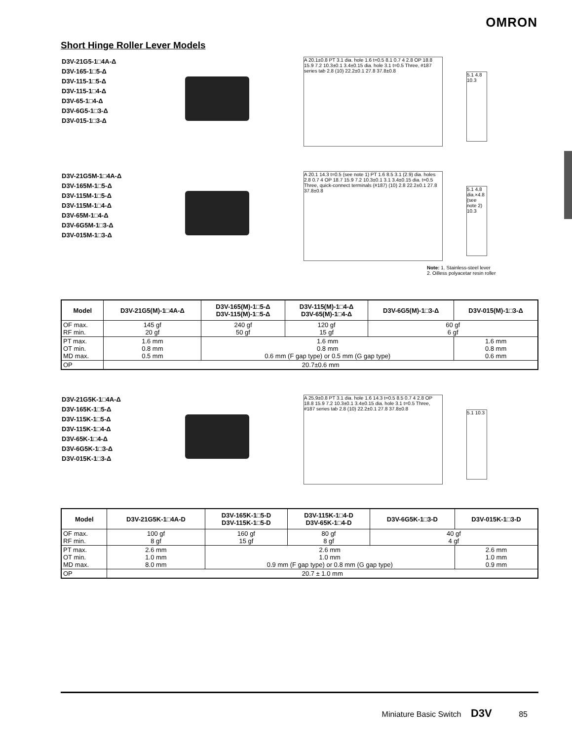OMRON
Short Hinge Roller Lever Models
D3V-21G5-1□4A-Δ
D3V-165-1□5-Δ
D3V-115-1□5-Δ
D3V-115-1□4-Δ
D3V-65-1□4-Δ
D3V-6G5-1□3-Δ
D3V-015-1□3-Δ
A 20.1±0.8 PT 3.1 dia. hole 1.6 t=0.5 8.1 0.7 4 2.8 OP 18.8 15.9 7.2 10.3±0.1 3.4±0.15 dia. hole 3.1 t=0.5 Three, #187 series tab 2.8 (10) 22.2±0.1 27.8 37.8±0.8
5.1 4.8 10.3
D3V-21G5M-1□4A-Δ
D3V-165M-1□5-Δ
D3V-115M-1□5-Δ
D3V-115M-1□4-Δ
D3V-65M-1□4-Δ
D3V-6G5M-1□3-Δ
D3V-015M-1□3-Δ
A 20.1 14.3 t=0.5 (see note 1) PT 1.6 8.5 3.1 (2.9) dia. holes 2.8 0.7 4 OP 18.7 15.9 7.2 10.3±0.1 3.1 3.4±0.15 dia. t=0.5 Three, quick-connect terminals (#187) (10) 2.8 22.2±0.1 27.8 37.8±0.8
5.1 4.8 dia.×4.8 (see note 2) 10.3
Note: 1. Stainless-steel lever
2. Oilless polyacetar resin roller
| Model | D3V-21G5(M)-1□4A-Δ | D3V-165(M)-1□5-Δ D3V-115(M)-1□5-Δ | D3V-115(M)-1□4-Δ D3V-65(M)-1□4-Δ | D3V-6G5(M)-1□3-Δ | D3V-015(M)-1□3-Δ |
| --- | --- | --- | --- | --- | --- |
| OF max. RF min. | 145 gf 20 gf | 240 gf 50 gf | 120 gf 15 gf | 60 gf 6 gf | |
| PT max. OT min. MD max. | 1.6 mm 0.8 mm 0.5 mm | 1.6 mm 0.8 mm 0.6 mm (F gap type) or 0.5 mm (G gap type) | | | 1.6 mm 0.8 mm 0.6 mm |
| OP | 20.7±0.6 mm | | | | |
D3V-21G5K-1□4A-Δ
D3V-165K-1□5-Δ
D3V-115K-1□5-Δ
D3V-115K-1□4-Δ
D3V-65K-1□4-Δ
D3V-6G5K-1□3-Δ
D3V-015K-1□3-Δ
A 25.9±0.8 PT 3.1 dia. hole 1.6 14.3 t=0.5 8.5 0.7 4 2.8 OP 18.8 15.9 7.2 10.3±0.1 3.4±0.15 dia. hole 3.1 t=0.5 Three, #187 series tab 2.8 (10) 22.2±0.1 27.8 37.8±0.8
5.1 10.3
| Model | D3V-21G5K-1□4A-D | D3V-165K-1□5-D D3V-115K-1□5-D | D3V-115K-1□4-D D3V-65K-1□4-D | D3V-6G5K-1□3-D | D3V-015K-1□3-D |
| --- | --- | --- | --- | --- | --- |
| OF max. RF min. | 100 gf 8 gf | 160 gf 15 gf | 80 gf 8 gf | 40 gf 4 gf | |
| PT max. OT min. MD max. | 2.6 mm 1.0 mm 8.0 mm | 2.6 mm 1.0 mm 0.9 mm (F gap type) or 0.8 mm (G gap type) | | | 2.6 mm 1.0 mm 0.9 mm |
| OP | 20.7 ± 1.0 mm | | | | |
Miniature Basic Switch D3V 85